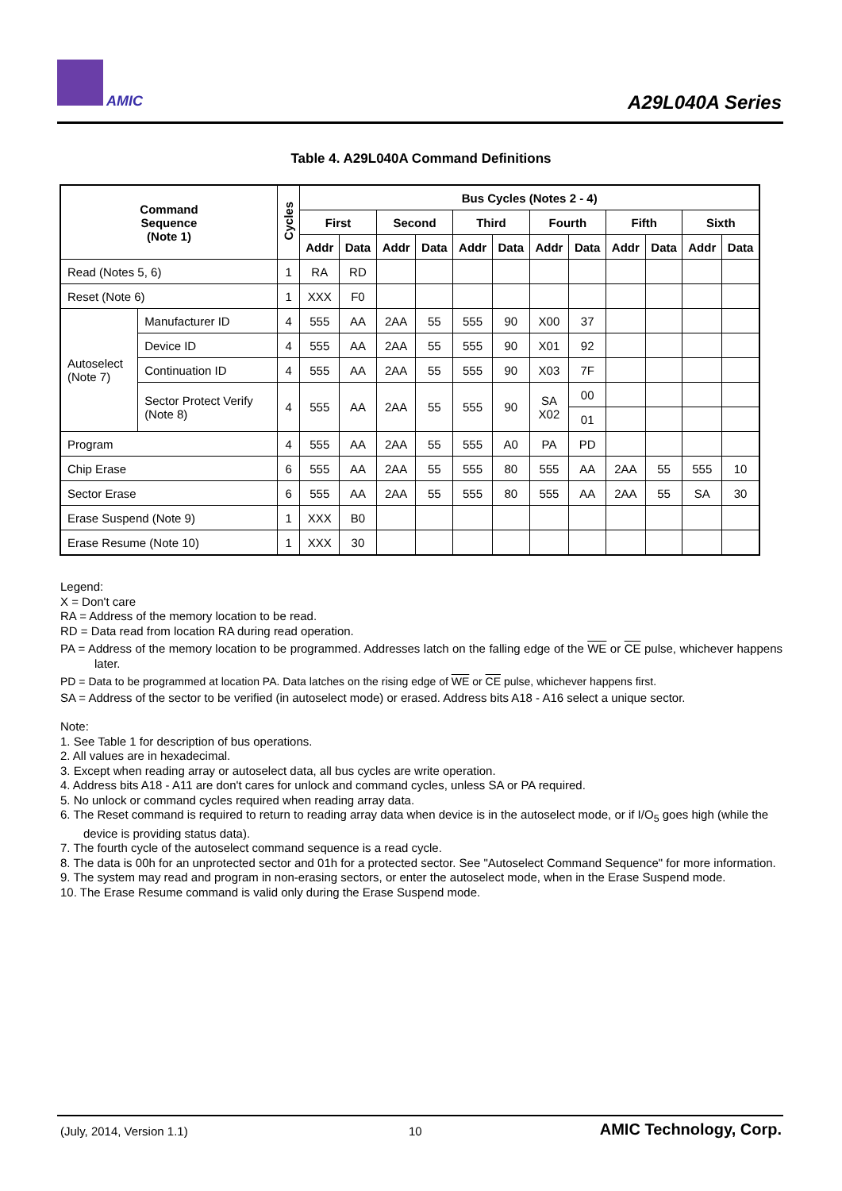AMIC A29L040A Series
Table 4. A29L040A Command Definitions
| Command Sequence (Note 1) | | Cycles | Bus Cycles (Notes 2 - 4) | | | | | | | | | | | |
| --- | --- | --- | --- | --- | --- | --- | --- | --- | --- | --- | --- | --- | --- | --- |
| | | | First | | Second | | Third | | Fourth | | Fifth | | Sixth | |
| | | | Addr | Data | Addr | Data | Addr | Data | Addr | Data | Addr | Data | Addr | Data |
| Read (Notes 5, 6) | | 1 | RA | RD | | | | | | | | | | |
| Reset (Note 6) | | 1 | XXX | F0 | | | | | | | | | | |
| Autoselect (Note 7) | Manufacturer ID | 4 | 555 | AA | 2AA | 55 | 555 | 90 | X00 | 37 | | | | |
| | Device ID | 4 | 555 | AA | 2AA | 55 | 555 | 90 | X01 | 92 | | | | |
| | Continuation ID | 4 | 555 | AA | 2AA | 55 | 555 | 90 | X03 | 7F | | | | |
| | Sector Protect Verify (Note 8) | 4 | 555 | AA | 2AA | 55 | 555 | 90 | SA X02 | 00 | | | | |
| | | | | | | | | | | 01 | | | | |
| Program | | 4 | 555 | AA | 2AA | 55 | 555 | A0 | PA | PD | | | | |
| Chip Erase | | 6 | 555 | AA | 2AA | 55 | 555 | 80 | 555 | AA | 2AA | 55 | 555 | 10 |
| Sector Erase | | 6 | 555 | AA | 2AA | 55 | 555 | 80 | 555 | AA | 2AA | 55 | SA | 30 |
| Erase Suspend (Note 9) | | 1 | XXX | B0 | | | | | | | | | | |
| Erase Resume (Note 10) | | 1 | XXX | 30 | | | | | | | | | | |
Legend:
X = Don't care
RA = Address of the memory location to be read.
RD = Data read from location RA during read operation.
PA = Address of the memory location to be programmed. Addresses latch on the falling edge of the WE or CE pulse, whichever happens later.
PD = Data to be programmed at location PA. Data latches on the rising edge of WE or CE pulse, whichever happens first.
SA = Address of the sector to be verified (in autoselect mode) or erased. Address bits A18 - A16 select a unique sector.
Note:
1. See Table 1 for description of bus operations.
2. All values are in hexadecimal.
3. Except when reading array or autoselect data, all bus cycles are write operation.
4. Address bits A18 - A11 are don't cares for unlock and command cycles, unless SA or PA required.
5. No unlock or command cycles required when reading array data.
6. The Reset command is required to return to reading array data when device is in the autoselect mode, or if I/O<sub>5</sub> goes high (while the device is providing status data).
7. The fourth cycle of the autoselect command sequence is a read cycle.
8. The data is 00h for an unprotected sector and 01h for a protected sector. See "Autoselect Command Sequence" for more information.
9. The system may read and program in non-erasing sectors, or enter the autoselect mode, when in the Erase Suspend mode.
10. The Erase Resume command is valid only during the Erase Suspend mode.
(July, 2014, Version 1.1) 10 AMIC Technology, Corp.